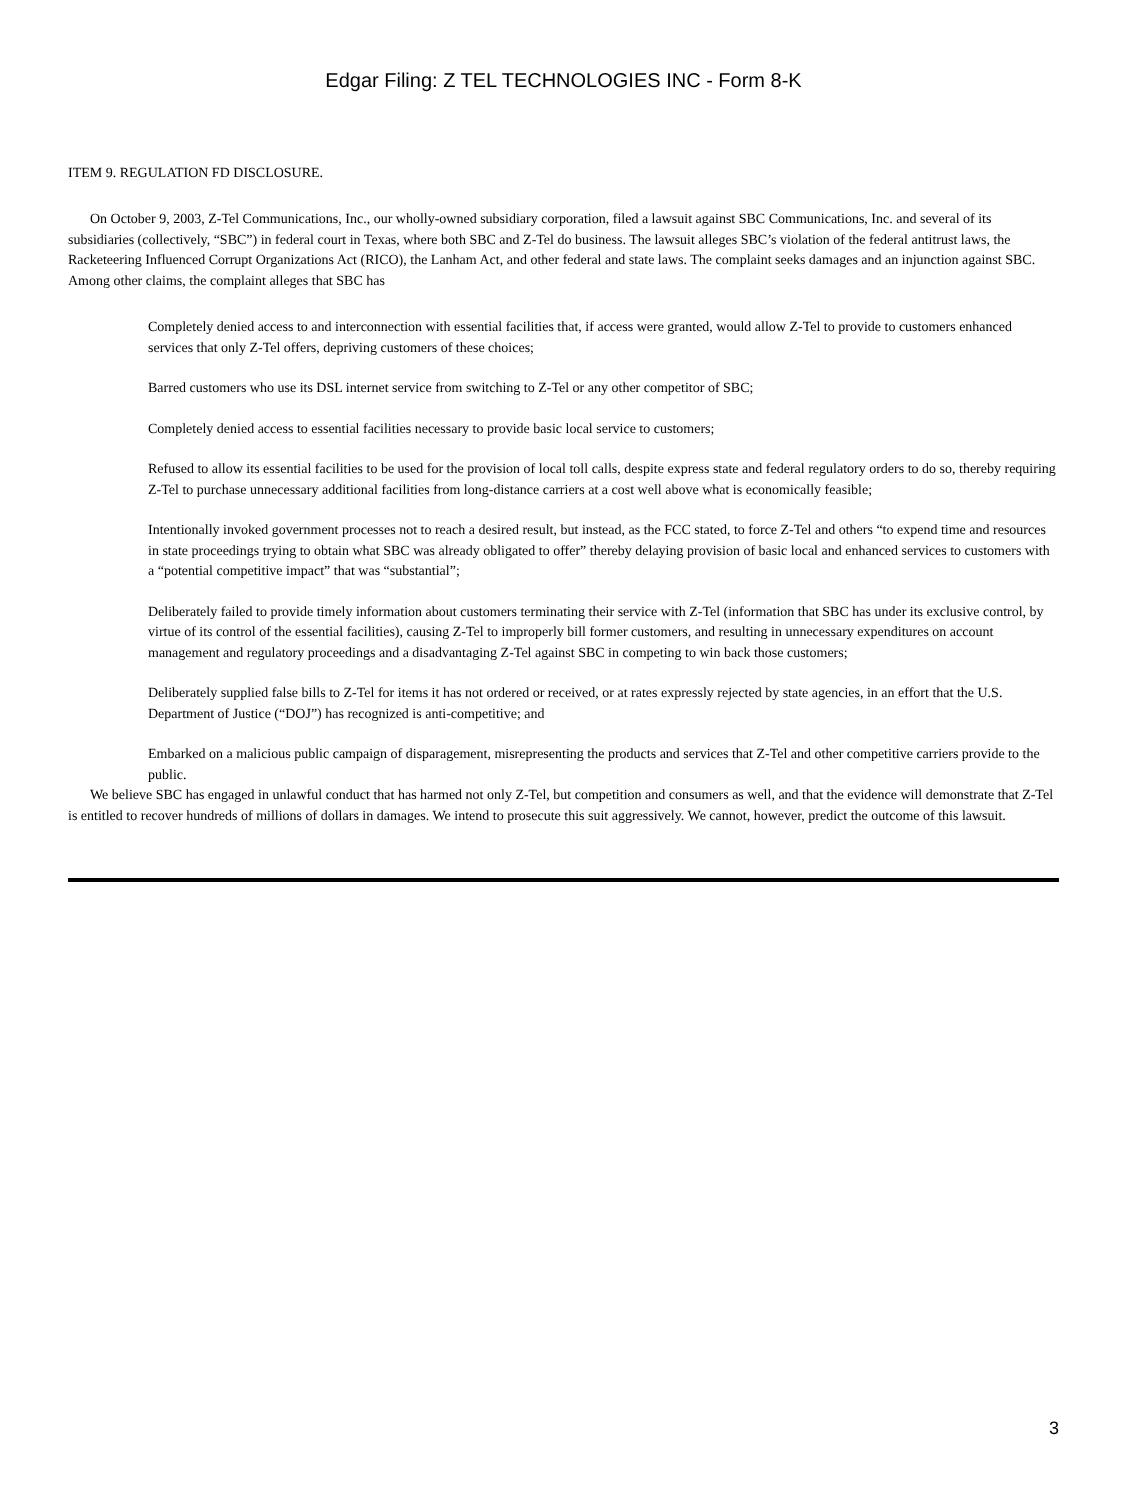Edgar Filing: Z TEL TECHNOLOGIES INC - Form 8-K
ITEM 9. REGULATION FD DISCLOSURE.
On October 9, 2003, Z-Tel Communications, Inc., our wholly-owned subsidiary corporation, filed a lawsuit against SBC Communications, Inc. and several of its subsidiaries (collectively, “SBC”) in federal court in Texas, where both SBC and Z-Tel do business. The lawsuit alleges SBC’s violation of the federal antitrust laws, the Racketeering Influenced Corrupt Organizations Act (RICO), the Lanham Act, and other federal and state laws. The complaint seeks damages and an injunction against SBC. Among other claims, the complaint alleges that SBC has
Completely denied access to and interconnection with essential facilities that, if access were granted, would allow Z-Tel to provide to customers enhanced services that only Z-Tel offers, depriving customers of these choices;
Barred customers who use its DSL internet service from switching to Z-Tel or any other competitor of SBC;
Completely denied access to essential facilities necessary to provide basic local service to customers;
Refused to allow its essential facilities to be used for the provision of local toll calls, despite express state and federal regulatory orders to do so, thereby requiring Z-Tel to purchase unnecessary additional facilities from long-distance carriers at a cost well above what is economically feasible;
Intentionally invoked government processes not to reach a desired result, but instead, as the FCC stated, to force Z-Tel and others “to expend time and resources in state proceedings trying to obtain what SBC was already obligated to offer” thereby delaying provision of basic local and enhanced services to customers with a “potential competitive impact” that was “substantial”;
Deliberately failed to provide timely information about customers terminating their service with Z-Tel (information that SBC has under its exclusive control, by virtue of its control of the essential facilities), causing Z-Tel to improperly bill former customers, and resulting in unnecessary expenditures on account management and regulatory proceedings and a disadvantaging Z-Tel against SBC in competing to win back those customers;
Deliberately supplied false bills to Z-Tel for items it has not ordered or received, or at rates expressly rejected by state agencies, in an effort that the U.S. Department of Justice (“DOJ”) has recognized is anti-competitive; and
Embarked on a malicious public campaign of disparagement, misrepresenting the products and services that Z-Tel and other competitive carriers provide to the public.
We believe SBC has engaged in unlawful conduct that has harmed not only Z-Tel, but competition and consumers as well, and that the evidence will demonstrate that Z-Tel is entitled to recover hundreds of millions of dollars in damages. We intend to prosecute this suit aggressively. We cannot, however, predict the outcome of this lawsuit.
3